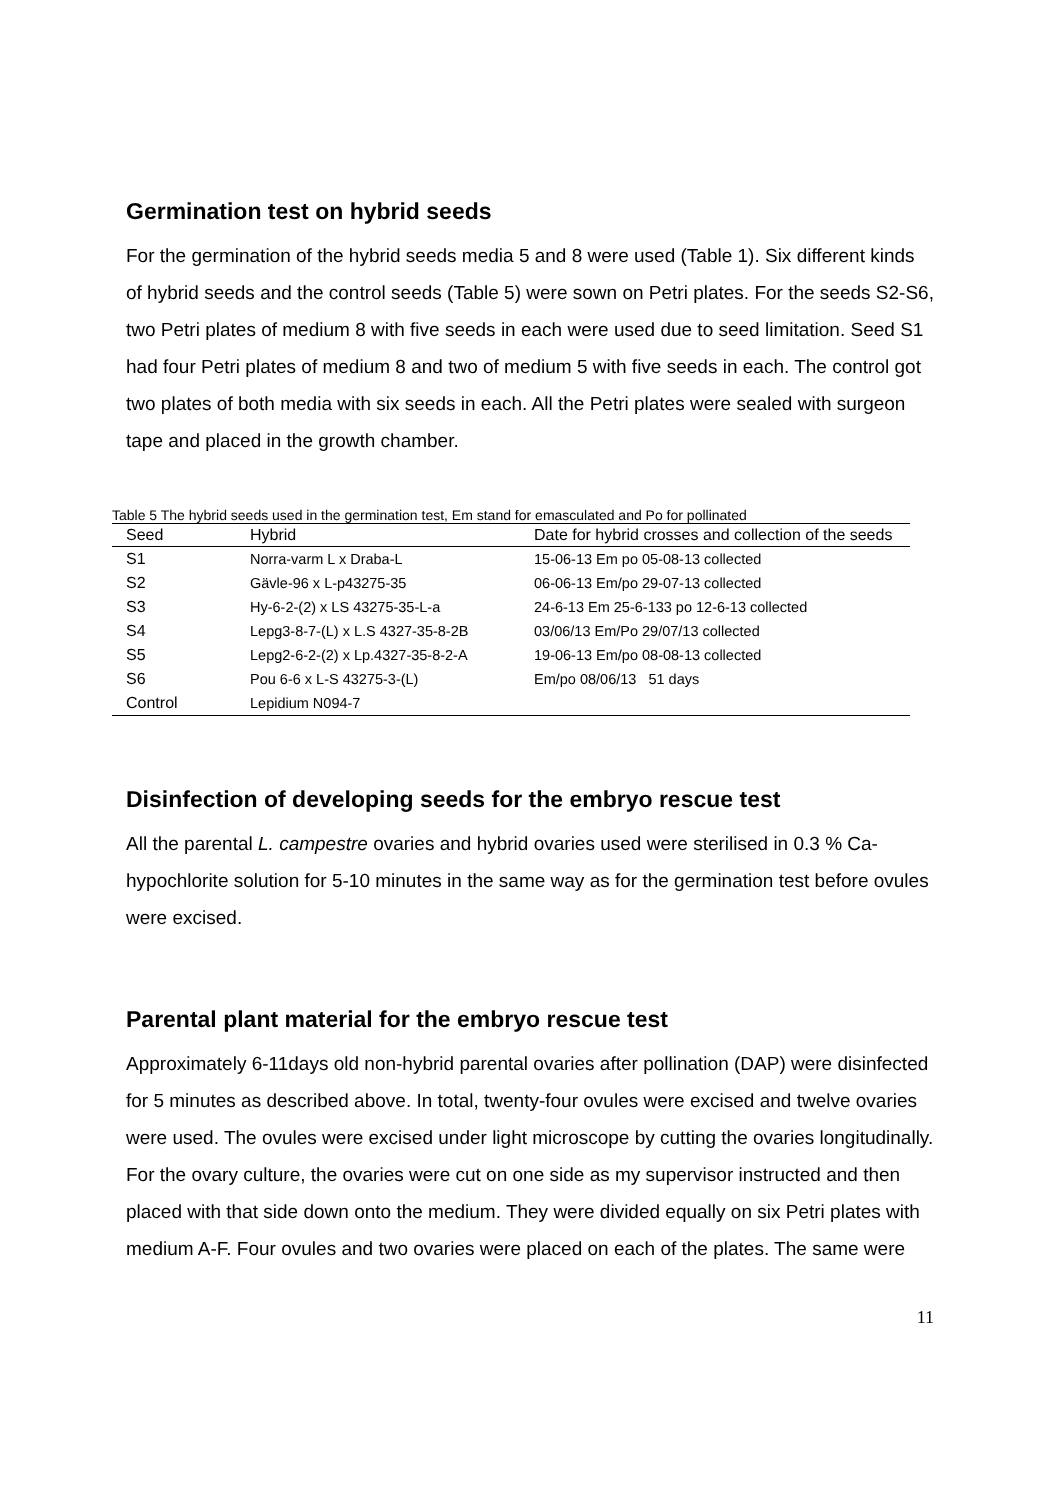Germination test on hybrid seeds
For the germination of the hybrid seeds media 5 and 8 were used (Table 1). Six different kinds of hybrid seeds and the control seeds (Table 5) were sown on Petri plates. For the seeds S2-S6, two Petri plates of medium 8 with five seeds in each were used due to seed limitation. Seed S1 had four Petri plates of medium 8 and two of medium 5 with five seeds in each. The control got two plates of both media with six seeds in each. All the Petri plates were sealed with surgeon tape and placed in the growth chamber.
Table 5 The hybrid seeds used in the germination test, Em stand for emasculated and Po for pollinated
| Seed | Hybrid | Date for hybrid crosses and collection of the seeds |
| --- | --- | --- |
| S1 | Norra-varm L x Draba-L | 15-06-13 Em po 05-08-13 collected |
| S2 | Gävle-96 x L-p43275-35 | 06-06-13 Em/po 29-07-13 collected |
| S3 | Hy-6-2-(2) x LS 43275-35-L-a | 24-6-13 Em 25-6-133 po 12-6-13 collected |
| S4 | Lepg3-8-7-(L) x L.S 4327-35-8-2B | 03/06/13 Em/Po 29/07/13 collected |
| S5 | Lepg2-6-2-(2) x Lp.4327-35-8-2-A | 19-06-13 Em/po 08-08-13 collected |
| S6 | Pou 6-6 x L-S 43275-3-(L) | Em/po 08/06/13 51 days |
| Control | Lepidium N094-7 | |
Disinfection of developing seeds for the embryo rescue test
All the parental L. campestre ovaries and hybrid ovaries used were sterilised in 0.3 % Ca-hypochlorite solution for 5-10 minutes in the same way as for the germination test before ovules were excised.
Parental plant material for the embryo rescue test
Approximately 6-11days old non-hybrid parental ovaries after pollination (DAP) were disinfected for 5 minutes as described above. In total, twenty-four ovules were excised and twelve ovaries were used. The ovules were excised under light microscope by cutting the ovaries longitudinally. For the ovary culture, the ovaries were cut on one side as my supervisor instructed and then placed with that side down onto the medium. They were divided equally on six Petri plates with medium A-F. Four ovules and two ovaries were placed on each of the plates. The same were
11